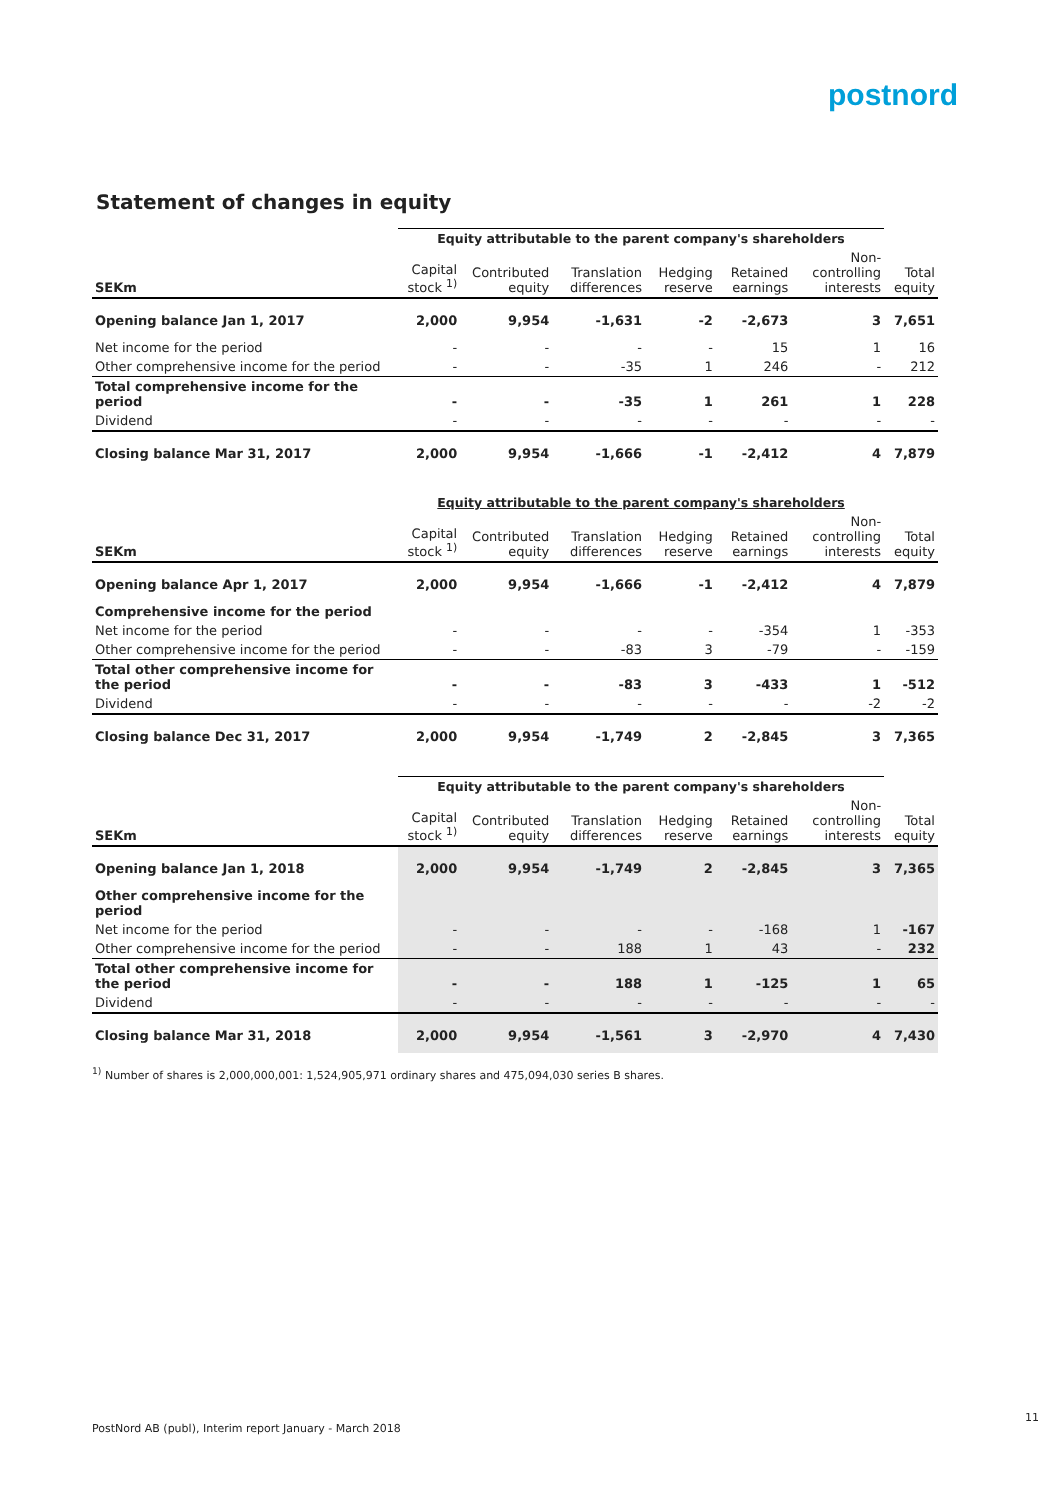postnord
Statement of changes in equity
| | Equity attributable to the parent company's shareholders | | | | | | |
| --- | --- | --- | --- | --- | --- | --- | --- |
| SEKm | Capital stock <sup>1)</sup> | Contributed equity | Translation differences | Hedging reserve | Retained earnings | Non-controlling interests | Total equity |
| Opening balance Jan 1, 2017 | 2,000 | 9,954 | -1,631 | -2 | -2,673 | 3 | 7,651 |
| Net income for the period | - | - | - | - | 15 | 1 | 16 |
| Other comprehensive income for the period | - | - | -35 | 1 | 246 | - | 212 |
| Total comprehensive income for the period | - | - | -35 | 1 | 261 | 1 | 228 |
| Dividend | - | - | - | - | - | - | - |
| Closing balance Mar 31, 2017 | 2,000 | 9,954 | -1,666 | -1 | -2,412 | 4 | 7,879 |
| | Equity attributable to the parent company's shareholders | | | | | | |
| --- | --- | --- | --- | --- | --- | --- | --- |
| SEKm | Capital stock <sup>1)</sup> | Contributed equity | Translation differences | Hedging reserve | Retained earnings | Non-controlling interests | Total equity |
| Opening balance Apr 1, 2017 | 2,000 | 9,954 | -1,666 | -1 | -2,412 | 4 | 7,879 |
| Comprehensive income for the period | | | | | | | |
| Net income for the period | - | - | - | - | -354 | 1 | -353 |
| Other comprehensive income for the period | - | - | -83 | 3 | -79 | - | -159 |
| Total other comprehensive income for the period | - | - | -83 | 3 | -433 | 1 | -512 |
| Dividend | - | - | - | - | - | -2 | -2 |
| Closing balance Dec 31, 2017 | 2,000 | 9,954 | -1,749 | 2 | -2,845 | 3 | 7,365 |
| | Equity attributable to the parent company's shareholders | | | | | | |
| --- | --- | --- | --- | --- | --- | --- | --- |
| SEKm | Capital stock <sup>1)</sup> | Contributed equity | Translation differences | Hedging reserve | Retained earnings | Non-controlling interests | Total equity |
| Opening balance Jan 1, 2018 | 2,000 | 9,954 | -1,749 | 2 | -2,845 | 3 | 7,365 |
| Other comprehensive income for the period | | | | | | | |
| Net income for the period | - | - | - | - | -168 | 1 | -167 |
| Other comprehensive income for the period | - | - | 188 | 1 | 43 | - | 232 |
| Total other comprehensive income for the period | - | - | 188 | 1 | -125 | 1 | 65 |
| Dividend | - | - | - | - | - | - | - |
| Closing balance Mar 31, 2018 | 2,000 | 9,954 | -1,561 | 3 | -2,970 | 4 | 7,430 |
<sup>1)</sup> Number of shares is 2,000,000,001: 1,524,905,971 ordinary shares and 475,094,030 series B shares.
PostNord AB (publ), Interim report January - March 2018
11